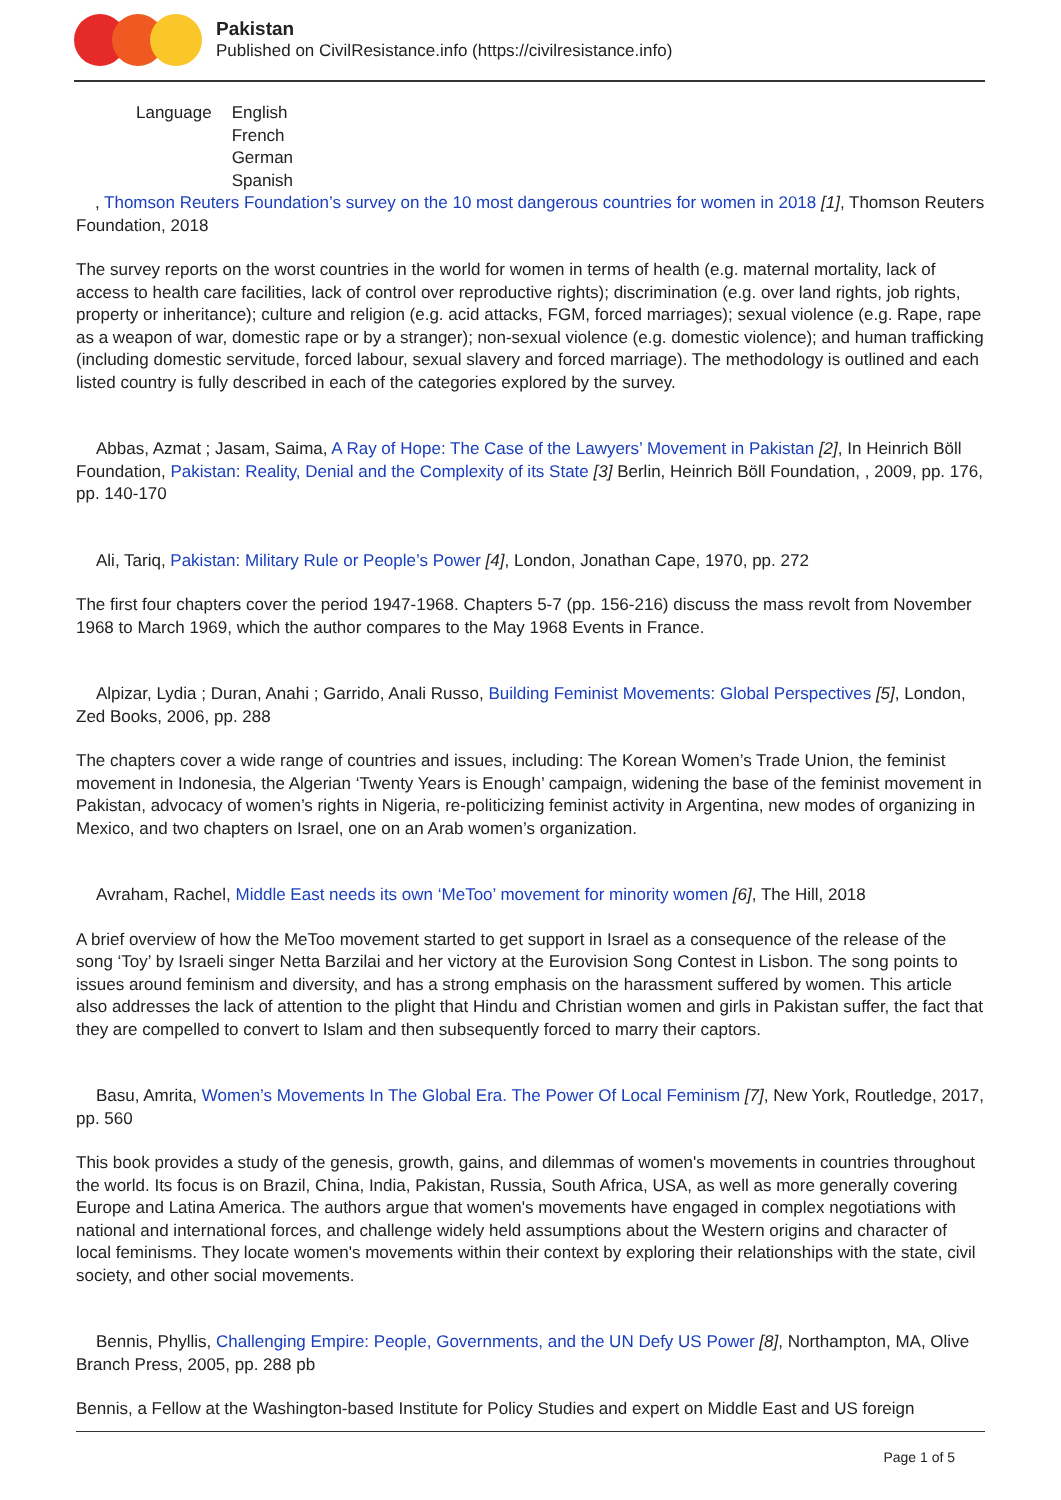Pakistan
Published on CivilResistance.info (https://civilresistance.info)
| Language | English French German Spanish |
, Thomson Reuters Foundation’s survey on the 10 most dangerous countries for women in 2018 [1], Thomson Reuters Foundation, 2018
The survey reports on the worst countries in the world for women in terms of health (e.g. maternal mortality, lack of access to health care facilities, lack of control over reproductive rights); discrimination (e.g. over land rights, job rights, property or inheritance); culture and religion (e.g. acid attacks, FGM, forced marriages); sexual violence (e.g. Rape, rape as a weapon of war, domestic rape or by a stranger); non-sexual violence (e.g. domestic violence); and human trafficking (including domestic servitude, forced labour, sexual slavery and forced marriage). The methodology is outlined and each listed country is fully described in each of the categories explored by the survey.
Abbas, Azmat ; Jasam, Saima, A Ray of Hope: The Case of the Lawyers’ Movement in Pakistan [2], In Heinrich Böll Foundation, Pakistan: Reality, Denial and the Complexity of its State [3] Berlin, Heinrich Böll Foundation, , 2009, pp. 176, pp. 140-170
Ali, Tariq, Pakistan: Military Rule or People’s Power [4], London, Jonathan Cape, 1970, pp. 272
The first four chapters cover the period 1947-1968. Chapters 5-7 (pp. 156-216) discuss the mass revolt from November 1968 to March 1969, which the author compares to the May 1968 Events in France.
Alpizar, Lydia ; Duran, Anahi ; Garrido, Anali Russo, Building Feminist Movements: Global Perspectives [5], London, Zed Books, 2006, pp. 288
The chapters cover a wide range of countries and issues, including: The Korean Women’s Trade Union, the feminist movement in Indonesia, the Algerian ‘Twenty Years is Enough’ campaign, widening the base of the feminist movement in Pakistan, advocacy of women’s rights in Nigeria, re-politicizing feminist activity in Argentina, new modes of organizing in Mexico, and two chapters on Israel, one on an Arab women’s organization.
Avraham, Rachel, Middle East needs its own ‘MeToo’ movement for minority women [6], The Hill, 2018
A brief overview of how the MeToo movement started to get support in Israel as a consequence of the release of the song ‘Toy’ by Israeli singer Netta Barzilai and her victory at the Eurovision Song Contest in Lisbon. The song points to issues around feminism and diversity, and has a strong emphasis on the harassment suffered by women. This article also addresses the lack of attention to the plight that Hindu and Christian women and girls in Pakistan suffer, the fact that they are compelled to convert to Islam and then subsequently forced to marry their captors.
Basu, Amrita, Women’s Movements In The Global Era. The Power Of Local Feminism [7], New York, Routledge, 2017, pp. 560
This book provides a study of the genesis, growth, gains, and dilemmas of women's movements in countries throughout the world. Its focus is on Brazil, China, India, Pakistan, Russia, South Africa, USA, as well as more generally covering Europe and Latina America. The authors argue that women's movements have engaged in complex negotiations with national and international forces, and challenge widely held assumptions about the Western origins and character of local feminisms. They locate women's movements within their context by exploring their relationships with the state, civil society, and other social movements.
Bennis, Phyllis, Challenging Empire: People, Governments, and the UN Defy US Power [8], Northampton, MA, Olive Branch Press, 2005, pp. 288 pb
Bennis, a Fellow at the Washington-based Institute for Policy Studies and expert on Middle East and US foreign
Page 1 of 5